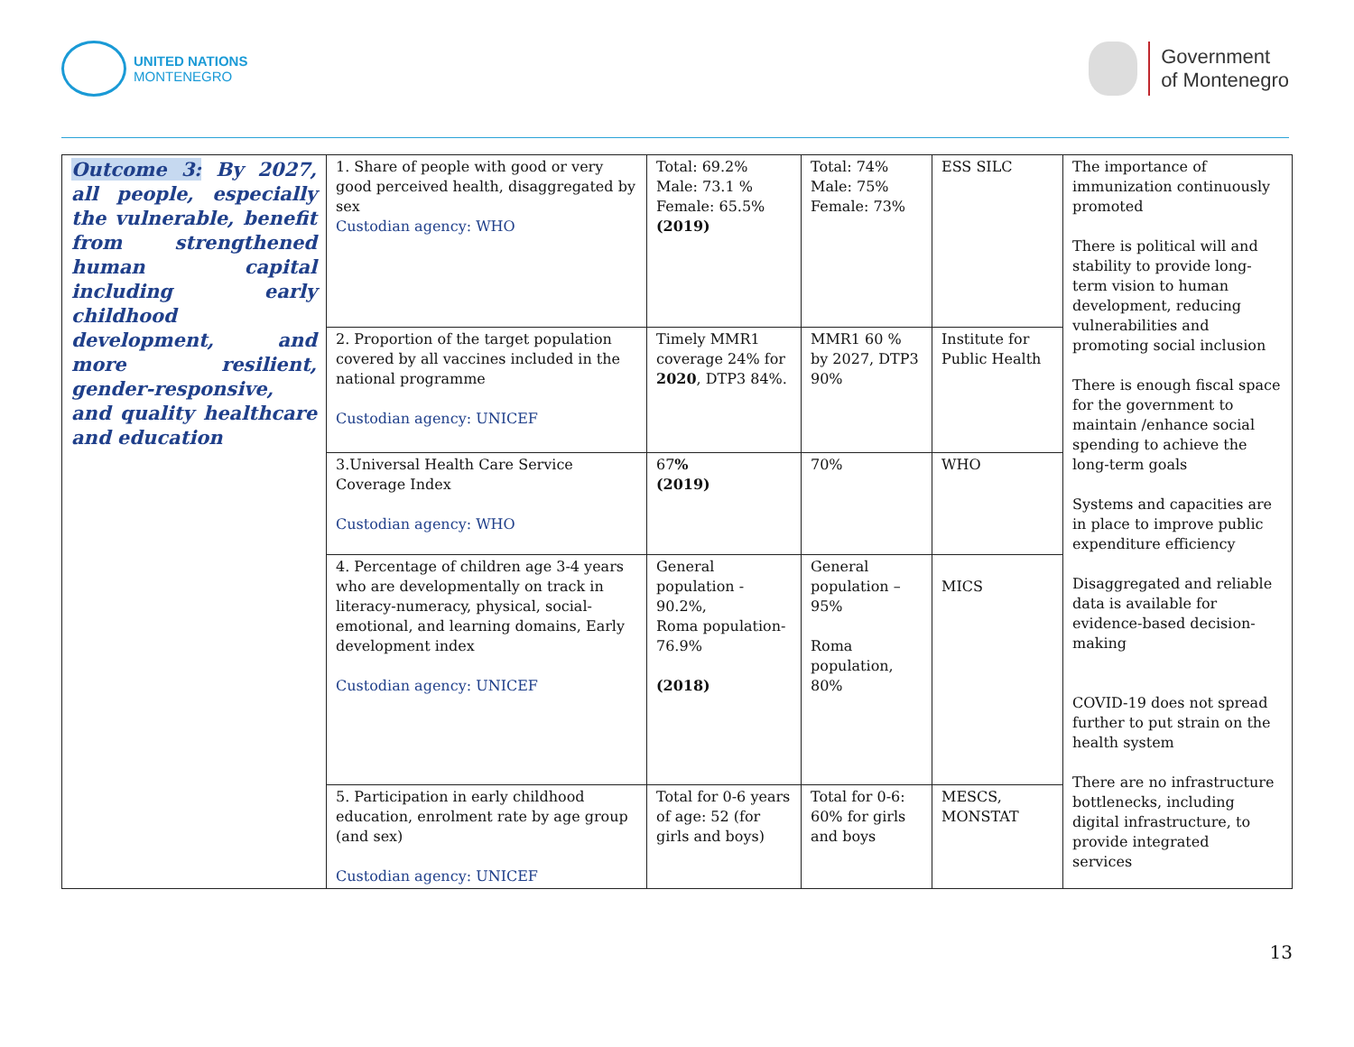UNITED NATIONS
MONTENEGRO
Government
of Montenegro
| Outcome 3: By 2027, all people, especially the vulnerable, benefit from strengthened human capital including early childhood development, and more resilient, gender-responsive, and quality healthcare and education | 1. Share of people with good or very good perceived health, disaggregated by sex Custodian agency: WHO | Total: 69.2% Male: 73.1 % Female: 65.5% (2019) | Total: 74% Male: 75% Female: 73% | ESS SILC | The importance of immunization continuously promoted There is political will and stability to provide long-term vision to human development, reducing vulnerabilities and promoting social inclusion There is enough fiscal space for the government to maintain /enhance social spending to achieve the long-term goals Systems and capacities are in place to improve public expenditure efficiency Disaggregated and reliable data is available for evidence-based decision-making COVID-19 does not spread further to put strain on the health system There are no infrastructure bottlenecks, including digital infrastructure, to provide integrated services |
| | 2. Proportion of the target population covered by all vaccines included in the national programme Custodian agency: UNICEF | Timely MMR1 coverage 24% for 2020 , DTP3 84%. | MMR1 60 % by 2027, DTP3 90% | Institute for Public Health | |
| | 3.Universal Health Care Service Coverage Index Custodian agency: WHO | 67 % (2019) | 70% | WHO | |
| | 4. Percentage of children age 3-4 years who are developmentally on track in literacy-numeracy, physical, social-emotional, and learning domains, Early development index Custodian agency: UNICEF | General population - 90.2%, Roma population-76.9% (2018) | General population – 95% Roma population, 80% | MICS | |
| | 5. Participation in early childhood education, enrolment rate by age group (and sex) Custodian agency: UNICEF | Total for 0-6 years of age: 52 (for girls and boys) | Total for 0-6: 60% for girls and boys | MESCS, MONSTAT | |
13